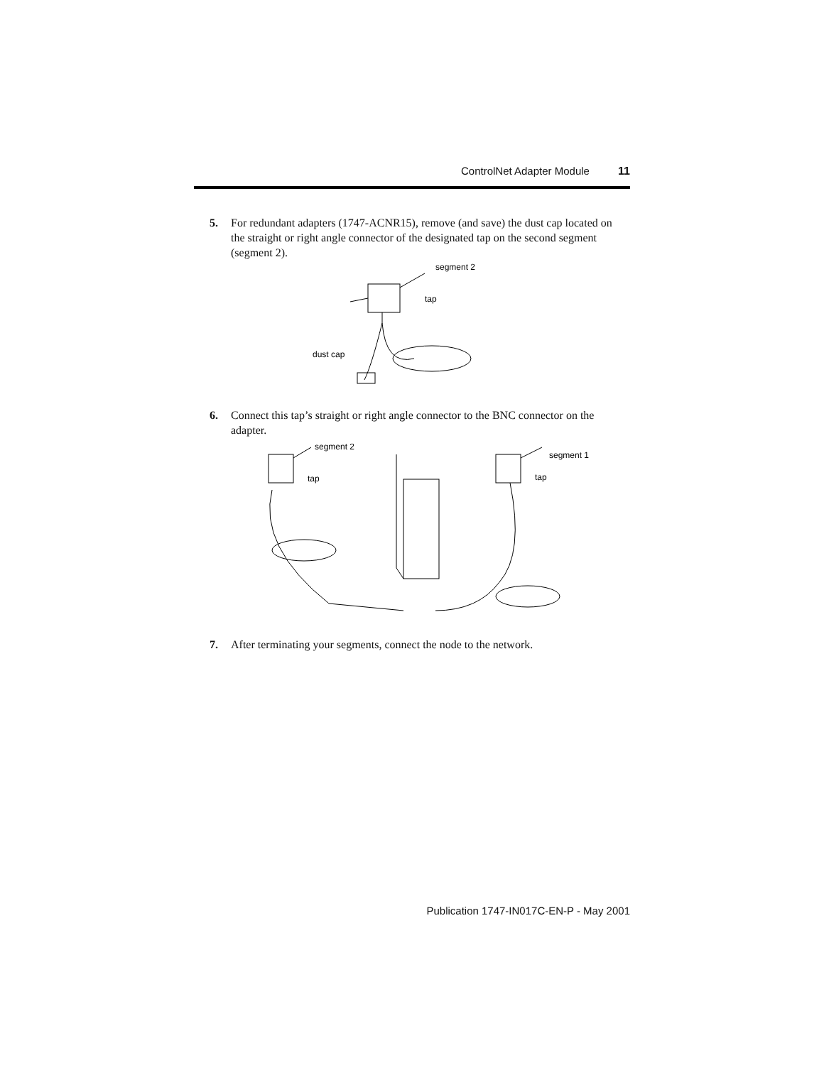ControlNet Adapter Module 11
5.
For redundant adapters (1747-ACNR15), remove (and save) the dust cap located on the straight or right angle connector of the designated tap on the second segment (segment 2).
segment 2
tap
dust cap
6.
Connect this tap’s straight or right angle connector to the BNC connector on the adapter.
segment 2
tap
segment 1
tap
7.
After terminating your segments, connect the node to the network.
Publication 1747-IN017C-EN-P - May 2001